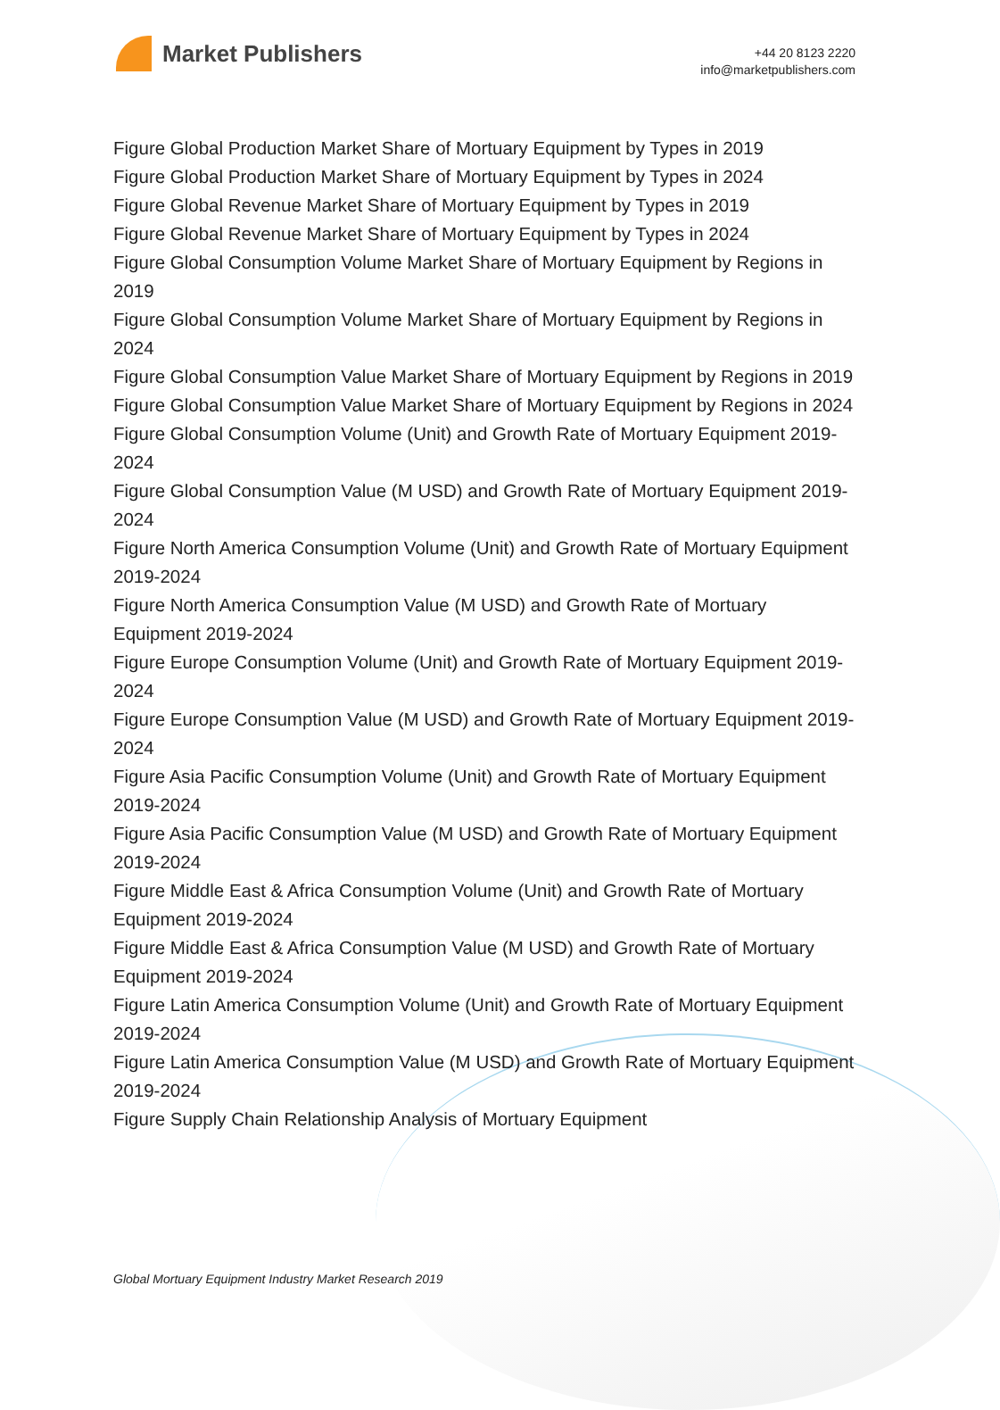Market Publishers
+44 20 8123 2220
info@marketpublishers.com
Figure Global Production Market Share of Mortuary Equipment by Types in 2019
Figure Global Production Market Share of Mortuary Equipment by Types in 2024
Figure Global Revenue Market Share of Mortuary Equipment by Types in 2019
Figure Global Revenue Market Share of Mortuary Equipment by Types in 2024
Figure Global Consumption Volume Market Share of Mortuary Equipment by Regions in 2019
Figure Global Consumption Volume Market Share of Mortuary Equipment by Regions in 2024
Figure Global Consumption Value Market Share of Mortuary Equipment by Regions in 2019
Figure Global Consumption Value Market Share of Mortuary Equipment by Regions in 2024
Figure Global Consumption Volume (Unit) and Growth Rate of Mortuary Equipment 2019-2024
Figure Global Consumption Value (M USD) and Growth Rate of Mortuary Equipment 2019-2024
Figure North America Consumption Volume (Unit) and Growth Rate of Mortuary Equipment 2019-2024
Figure North America Consumption Value (M USD) and Growth Rate of Mortuary Equipment 2019-2024
Figure Europe Consumption Volume (Unit) and Growth Rate of Mortuary Equipment 2019-2024
Figure Europe Consumption Value (M USD) and Growth Rate of Mortuary Equipment 2019-2024
Figure Asia Pacific Consumption Volume (Unit) and Growth Rate of Mortuary Equipment 2019-2024
Figure Asia Pacific Consumption Value (M USD) and Growth Rate of Mortuary Equipment 2019-2024
Figure Middle East & Africa Consumption Volume (Unit) and Growth Rate of Mortuary Equipment 2019-2024
Figure Middle East & Africa Consumption Value (M USD) and Growth Rate of Mortuary Equipment 2019-2024
Figure Latin America Consumption Volume (Unit) and Growth Rate of Mortuary Equipment 2019-2024
Figure Latin America Consumption Value (M USD) and Growth Rate of Mortuary Equipment 2019-2024
Figure Supply Chain Relationship Analysis of Mortuary Equipment
Global Mortuary Equipment Industry Market Research 2019